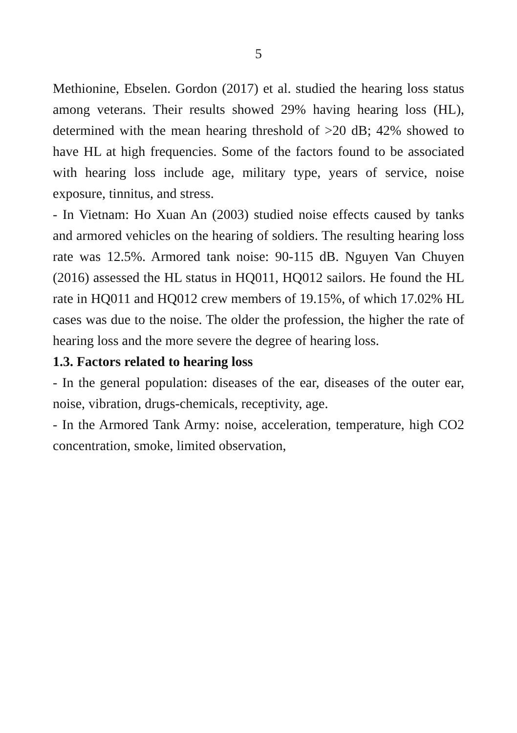5
Methionine, Ebselen. Gordon (2017) et al. studied the hearing loss status among veterans. Their results showed 29% having hearing loss (HL), determined with the mean hearing threshold of >20 dB; 42% showed to have HL at high frequencies. Some of the factors found to be associated with hearing loss include age, military type, years of service, noise exposure, tinnitus, and stress.
- In Vietnam: Ho Xuan An (2003) studied noise effects caused by tanks and armored vehicles on the hearing of soldiers. The resulting hearing loss rate was 12.5%. Armored tank noise: 90-115 dB. Nguyen Van Chuyen (2016) assessed the HL status in HQ011, HQ012 sailors. He found the HL rate in HQ011 and HQ012 crew members of 19.15%, of which 17.02% HL cases was due to the noise. The older the profession, the higher the rate of hearing loss and the more severe the degree of hearing loss.
1.3. Factors related to hearing loss
- In the general population: diseases of the ear, diseases of the outer ear, noise, vibration, drugs-chemicals, receptivity, age.
- In the Armored Tank Army: noise, acceleration, temperature, high CO2 concentration, smoke, limited observation,